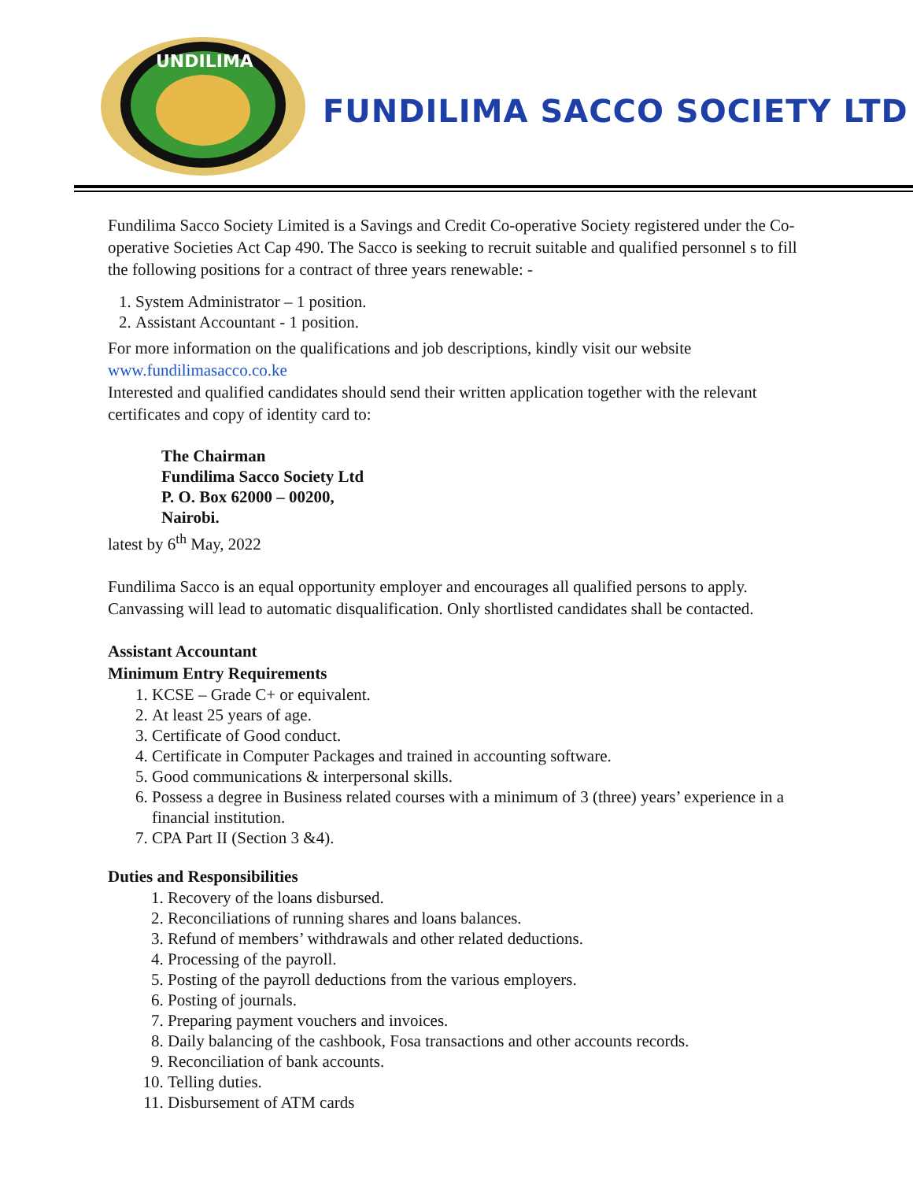UNDILIMA
FUNDILIMA SACCO SOCIETY LTD
Fundilima Sacco Society Limited is a Savings and Credit Co-operative Society registered under the Co-operative Societies Act Cap 490. The Sacco is seeking to recruit suitable and qualified personnel s to fill the following positions for a contract of three years renewable: -
1. System Administrator – 1 position.
2. Assistant Accountant - 1 position.
For more information on the qualifications and job descriptions, kindly visit our website www.fundilimasacco.co.ke
Interested and qualified candidates should send their written application together with the relevant certificates and copy of identity card to:
The Chairman
Fundilima Sacco Society Ltd
P. O. Box 62000 – 00200,
Nairobi.
latest by 6<sup>th</sup> May, 2022
Fundilima Sacco is an equal opportunity employer and encourages all qualified persons to apply. Canvassing will lead to automatic disqualification. Only shortlisted candidates shall be contacted.
Assistant Accountant
Minimum Entry Requirements
1. KCSE – Grade C+ or equivalent.
2. At least 25 years of age.
3. Certificate of Good conduct.
4. Certificate in Computer Packages and trained in accounting software.
5. Good communications & interpersonal skills.
6. Possess a degree in Business related courses with a minimum of 3 (three) years’ experience in a financial institution.
7. CPA Part II (Section 3 &4).
Duties and Responsibilities
1. Recovery of the loans disbursed.
2. Reconciliations of running shares and loans balances.
3. Refund of members’ withdrawals and other related deductions.
4. Processing of the payroll.
5. Posting of the payroll deductions from the various employers.
6. Posting of journals.
7. Preparing payment vouchers and invoices.
8. Daily balancing of the cashbook, Fosa transactions and other accounts records.
9. Reconciliation of bank accounts.
10. Telling duties.
11. Disbursement of ATM cards